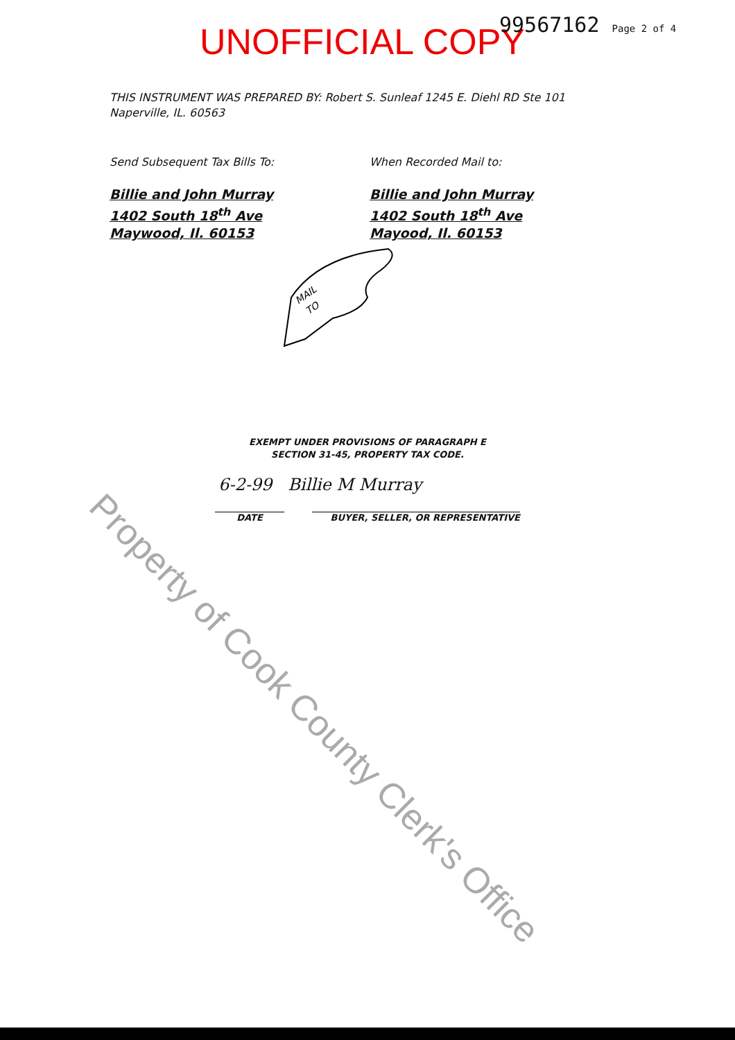UNOFFICIAL COPY 99567162 Page 2 of 4
THIS INSTRUMENT WAS PREPARED BY: Robert S. Sunleaf 1245 E. Diehl RD Ste 101 Naperville, IL. 60563
Send Subsequent Tax Bills To:
Billie and John Murray
1402 South 18<sup>th</sup> Ave
Maywood, Il. 60153
When Recorded Mail to:
Billie and John Murray
1402 South 18<sup>th</sup> Ave
Mayood, Il. 60153
MAIL
TO
EXEMPT UNDER PROVISIONS OF PARAGRAPH E
SECTION 31-45, PROPERTY TAX CODE.
6-2-99 Billie M Murray
DATE BUYER, SELLER, OR REPRESENTATIVE
Property of Cook County Clerk's Office